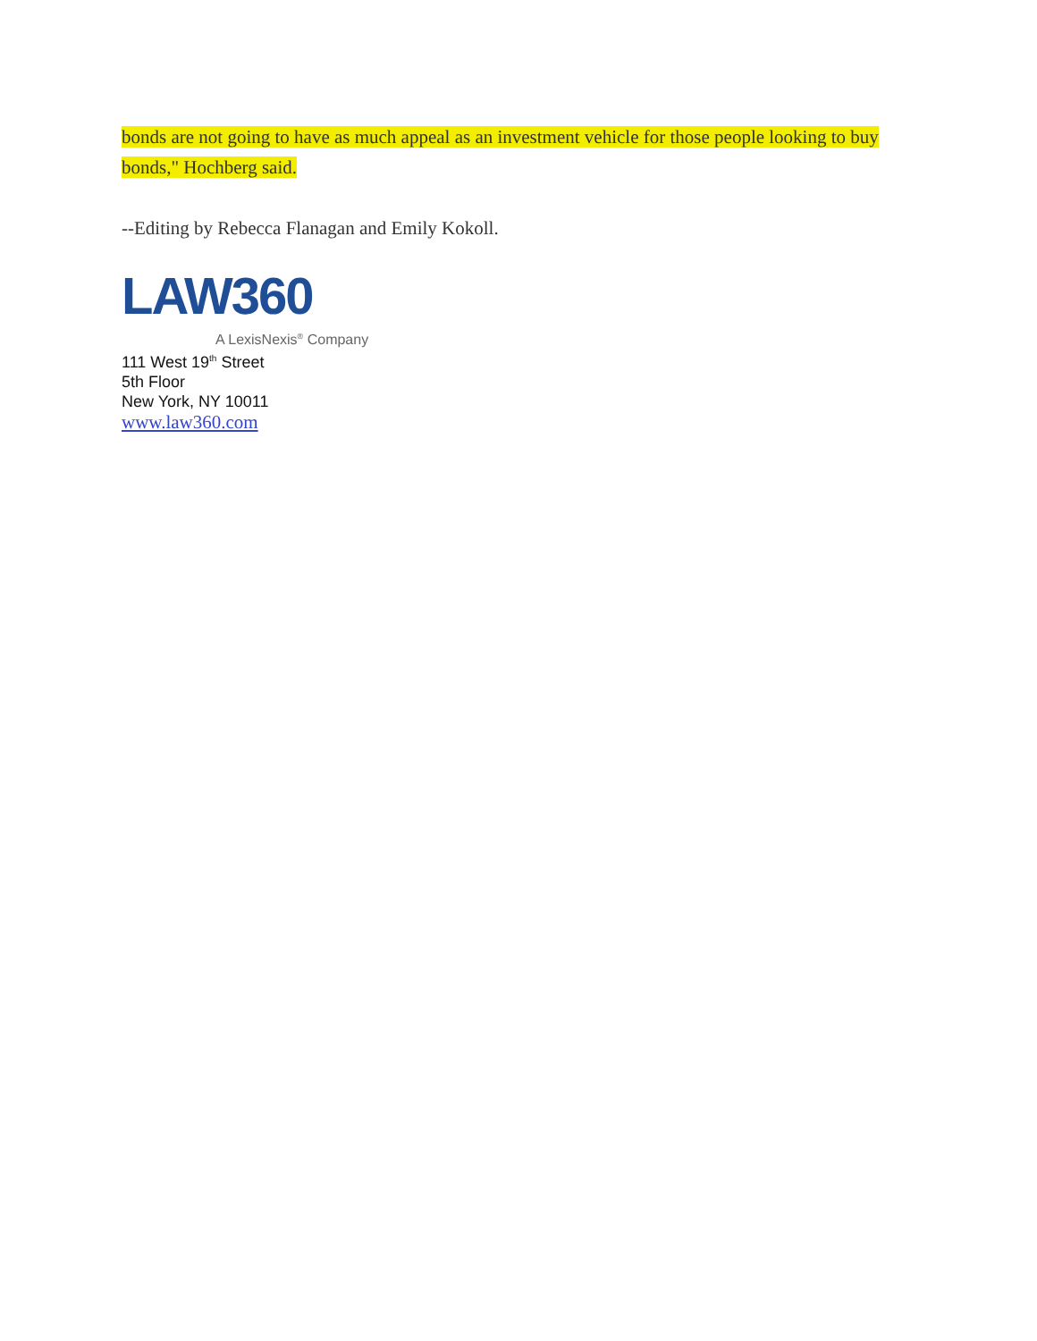bonds are not going to have as much appeal as an investment vehicle for those people looking to buy bonds," Hochberg said.
--Editing by Rebecca Flanagan and Emily Kokoll.
LAW360
A LexisNexis<sup>®</sup> Company
111 West 19<sup>th</sup> Street
5th Floor
New York, NY 10011
www.law360.com